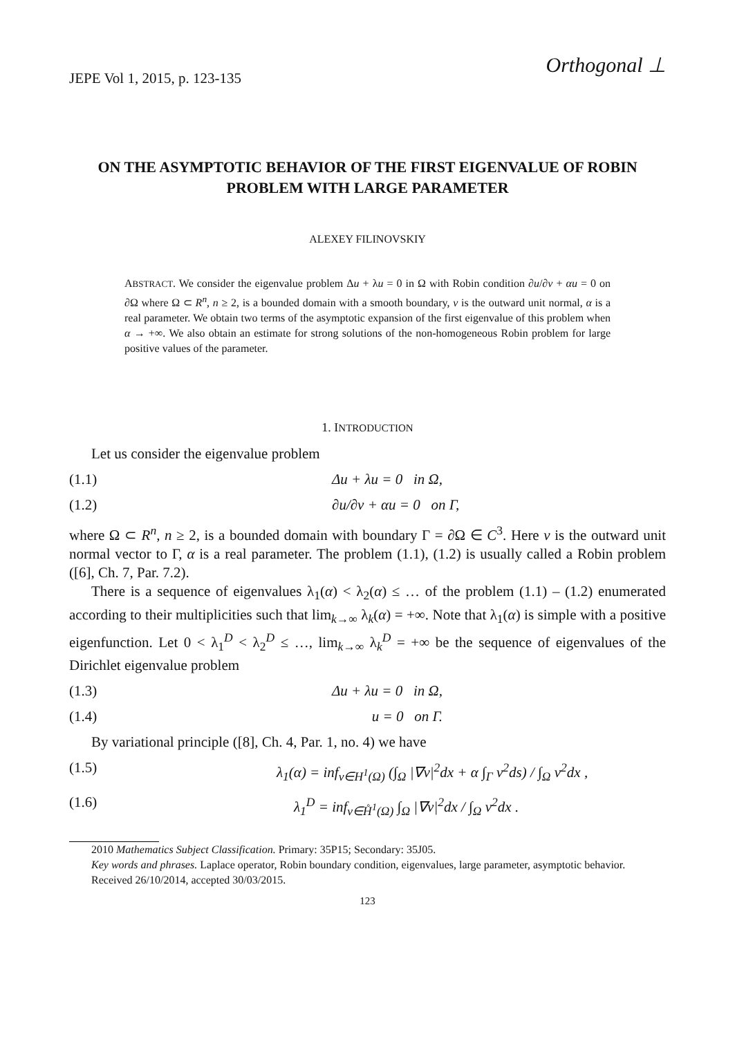JEPE Vol 1, 2015, p. 123-135 Orthogonal ⊥
ON THE ASYMPTOTIC BEHAVIOR OF THE FIRST EIGENVALUE OF ROBIN PROBLEM WITH LARGE PARAMETER
ALEXEY FILINOVSKIY
ABSTRACT. We consider the eigenvalue problem Δu + λu = 0 in Ω with Robin condition ∂u/∂ν + αu = 0 on ∂Ω where Ω ⊂ R<sup>n</sup>, n ≥ 2, is a bounded domain with a smooth boundary, ν is the outward unit normal, α is a real parameter. We obtain two terms of the asymptotic expansion of the first eigenvalue of this problem when α → +∞. We also obtain an estimate for strong solutions of the non-homogeneous Robin problem for large positive values of the parameter.
1. INTRODUCTION
Let us consider the eigenvalue problem
(1.1) Δu + λu = 0 in Ω,
(1.2) ∂u/∂ν + αu = 0 on Γ,
where Ω ⊂ R<sup>n</sup>, n ≥ 2, is a bounded domain with boundary Γ = ∂Ω ∈ C<sup>3</sup>. Here ν is the outward unit normal vector to Γ, α is a real parameter. The problem (1.1), (1.2) is usually called a Robin problem ([6], Ch. 7, Par. 7.2).
There is a sequence of eigenvalues λ<sub>1</sub>(α) < λ<sub>2</sub>(α) ≤ … of the problem (1.1) – (1.2) enumerated according to their multiplicities such that lim<sub>k→∞</sub> λ<sub>k</sub>(α) = +∞. Note that λ<sub>1</sub>(α) is simple with a positive eigenfunction. Let 0 < λ<sub>1</sub><sup>D</sup> < λ<sub>2</sub><sup>D</sup> ≤ …, lim<sub>k→∞</sub> λ<sub>k</sub><sup>D</sup> = +∞ be the sequence of eigenvalues of the Dirichlet eigenvalue problem
(1.3) Δu + λu = 0 in Ω,
(1.4) u = 0 on Γ.
By variational principle ([8], Ch. 4, Par. 1, no. 4) we have
(1.5) λ<sub>1</sub>(α) = inf<sub>v∈H<sup>1</sup>(Ω)</sub> (∫<sub>Ω</sub> |∇v|<sup>2</sup>dx + α ∫<sub>Γ</sub> v<sup>2</sup>ds) / ∫<sub>Ω</sub> v<sup>2</sup>dx ,
(1.6) λ<sub>1</sub><sup>D</sup> = inf<sub>v∈H̊<sup>1</sup>(Ω)</sub> ∫<sub>Ω</sub> |∇v|<sup>2</sup>dx / ∫<sub>Ω</sub> v<sup>2</sup>dx .
2010 Mathematics Subject Classification. Primary: 35P15; Secondary: 35J05.
Key words and phrases. Laplace operator, Robin boundary condition, eigenvalues, large parameter, asymptotic behavior.
Received 26/10/2014, accepted 30/03/2015.
123